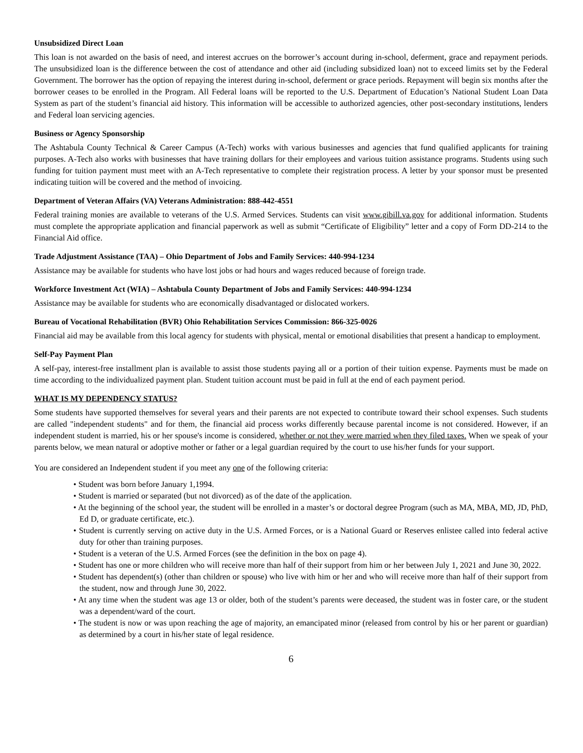Unsubsidized Direct Loan
This loan is not awarded on the basis of need, and interest accrues on the borrower’s account during in-school, deferment, grace and repayment periods. The unsubsidized loan is the difference between the cost of attendance and other aid (including subsidized loan) not to exceed limits set by the Federal Government. The borrower has the option of repaying the interest during in-school, deferment or grace periods. Repayment will begin six months after the borrower ceases to be enrolled in the Program. All Federal loans will be reported to the U.S. Department of Education’s National Student Loan Data System as part of the student’s financial aid history. This information will be accessible to authorized agencies, other post-secondary institutions, lenders and Federal loan servicing agencies.
Business or Agency Sponsorship
The Ashtabula County Technical & Career Campus (A-Tech) works with various businesses and agencies that fund qualified applicants for training purposes. A-Tech also works with businesses that have training dollars for their employees and various tuition assistance programs. Students using such funding for tuition payment must meet with an A-Tech representative to complete their registration process. A letter by your sponsor must be presented indicating tuition will be covered and the method of invoicing.
Department of Veteran Affairs (VA) Veterans Administration: 888-442-4551
Federal training monies are available to veterans of the U.S. Armed Services. Students can visit www.gibill.va.gov for additional information. Students must complete the appropriate application and financial paperwork as well as submit “Certificate of Eligibility” letter and a copy of Form DD-214 to the Financial Aid office.
Trade Adjustment Assistance (TAA) – Ohio Department of Jobs and Family Services: 440-994-1234
Assistance may be available for students who have lost jobs or had hours and wages reduced because of foreign trade.
Workforce Investment Act (WIA) – Ashtabula County Department of Jobs and Family Services: 440-994-1234
Assistance may be available for students who are economically disadvantaged or dislocated workers.
Bureau of Vocational Rehabilitation (BVR) Ohio Rehabilitation Services Commission: 866-325-0026
Financial aid may be available from this local agency for students with physical, mental or emotional disabilities that present a handicap to employment.
Self-Pay Payment Plan
A self-pay, interest-free installment plan is available to assist those students paying all or a portion of their tuition expense. Payments must be made on time according to the individualized payment plan. Student tuition account must be paid in full at the end of each payment period.
WHAT IS MY DEPENDENCY STATUS?
Some students have supported themselves for several years and their parents are not expected to contribute toward their school expenses. Such students are called "independent students" and for them, the financial aid process works differently because parental income is not considered. However, if an independent student is married, his or her spouse's income is considered, whether or not they were married when they filed taxes. When we speak of your parents below, we mean natural or adoptive mother or father or a legal guardian required by the court to use his/her funds for your support.
You are considered an Independent student if you meet any one of the following criteria:
• Student was born before January 1,1994.
• Student is married or separated (but not divorced) as of the date of the application.
• At the beginning of the school year, the student will be enrolled in a master’s or doctoral degree Program (such as MA, MBA, MD, JD, PhD, Ed D, or graduate certificate, etc.).
• Student is currently serving on active duty in the U.S. Armed Forces, or is a National Guard or Reserves enlistee called into federal active duty for other than training purposes.
• Student is a veteran of the U.S. Armed Forces (see the definition in the box on page 4).
• Student has one or more children who will receive more than half of their support from him or her between July 1, 2021 and June 30, 2022.
• Student has dependent(s) (other than children or spouse) who live with him or her and who will receive more than half of their support from the student, now and through June 30, 2022.
• At any time when the student was age 13 or older, both of the student’s parents were deceased, the student was in foster care, or the student was a dependent/ward of the court.
• The student is now or was upon reaching the age of majority, an emancipated minor (released from control by his or her parent or guardian) as determined by a court in his/her state of legal residence.
6